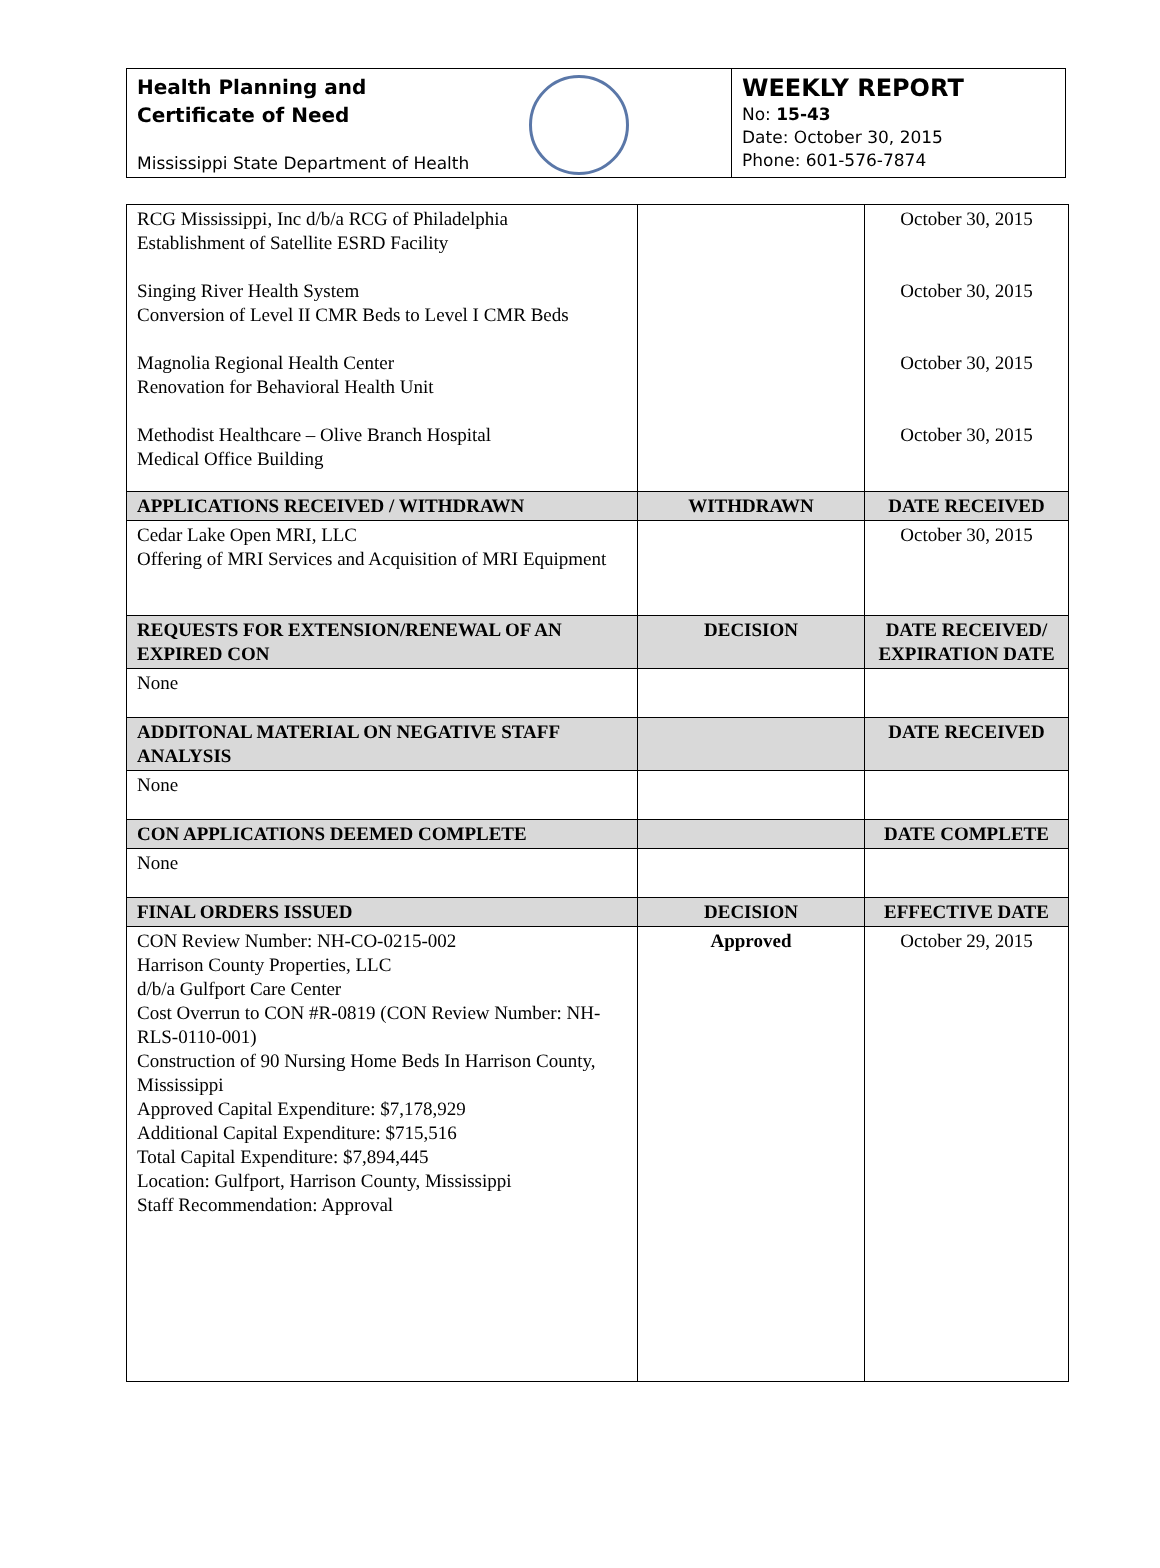Health Planning and
Certificate of Need
Mississippi State Department of Health
WEEKLY REPORT
No: 15-43
Date: October 30, 2015
Phone: 601-576-7874
| RCG Mississippi, Inc d/b/a RCG of Philadelphia Establishment of Satellite ESRD Facility Singing River Health System Conversion of Level II CMR Beds to Level I CMR Beds Magnolia Regional Health Center Renovation for Behavioral Health Unit Methodist Healthcare – Olive Branch Hospital Medical Office Building | | October 30, 2015 October 30, 2015 October 30, 2015 October 30, 2015 |
| APPLICATIONS RECEIVED / WITHDRAWN | WITHDRAWN | DATE RECEIVED |
| Cedar Lake Open MRI, LLC Offering of MRI Services and Acquisition of MRI Equipment | | October 30, 2015 |
| REQUESTS FOR EXTENSION/RENEWAL OF AN EXPIRED CON | DECISION | DATE RECEIVED/ EXPIRATION DATE |
| None | | |
| ADDITONAL MATERIAL ON NEGATIVE STAFF ANALYSIS | | DATE RECEIVED |
| None | | |
| CON APPLICATIONS DEEMED COMPLETE | | DATE COMPLETE |
| None | | |
| FINAL ORDERS ISSUED | DECISION | EFFECTIVE DATE |
| CON Review Number: NH-CO-0215-002 Harrison County Properties, LLC d/b/a Gulfport Care Center Cost Overrun to CON #R-0819 (CON Review Number: NH-RLS-0110-001) Construction of 90 Nursing Home Beds In Harrison County, Mississippi Approved Capital Expenditure: $7,178,929 Additional Capital Expenditure: $715,516 Total Capital Expenditure: $7,894,445 Location: Gulfport, Harrison County, Mississippi Staff Recommendation: Approval | Approved | October 29, 2015 |